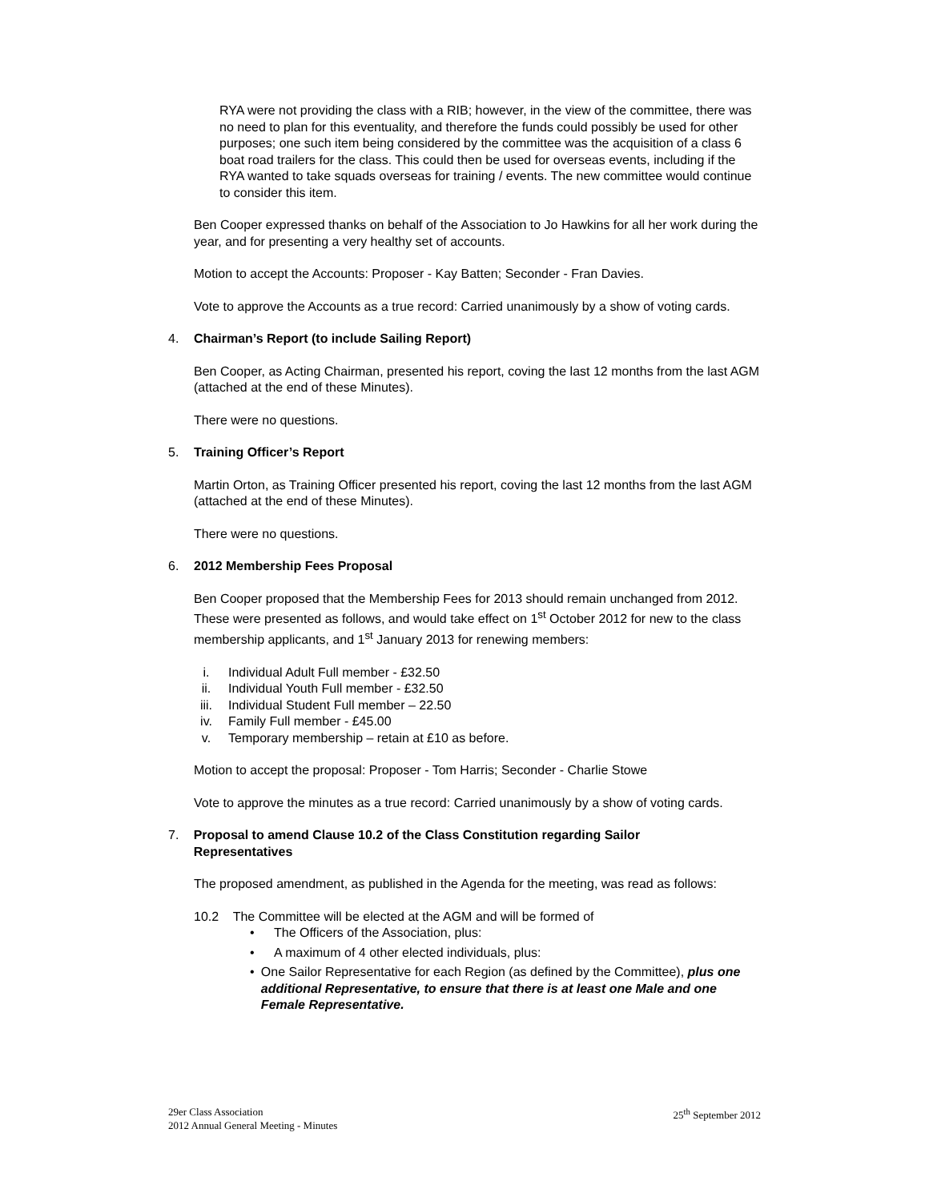RYA were not providing the class with a RIB; however, in the view of the committee, there was no need to plan for this eventuality, and therefore the funds could possibly be used for other purposes; one such item being considered by the committee was the acquisition of a class 6 boat road trailers for the class. This could then be used for overseas events, including if the RYA wanted to take squads overseas for training / events. The new committee would continue to consider this item.
Ben Cooper expressed thanks on behalf of the Association to Jo Hawkins for all her work during the year, and for presenting a very healthy set of accounts.
Motion to accept the Accounts: Proposer - Kay Batten; Seconder - Fran Davies.
Vote to approve the Accounts as a true record: Carried unanimously by a show of voting cards.
4. Chairman’s Report (to include Sailing Report)
Ben Cooper, as Acting Chairman, presented his report, coving the last 12 months from the last AGM (attached at the end of these Minutes).
There were no questions.
5. Training Officer’s Report
Martin Orton, as Training Officer presented his report, coving the last 12 months from the last AGM (attached at the end of these Minutes).
There were no questions.
6. 2012 Membership Fees Proposal
Ben Cooper proposed that the Membership Fees for 2013 should remain unchanged from 2012. These were presented as follows, and would take effect on 1<sup>st</sup> October 2012 for new to the class membership applicants, and 1<sup>st</sup> January 2013 for renewing members:
i. Individual Adult Full member - £32.50
ii. Individual Youth Full member - £32.50
iii. Individual Student Full member – 22.50
iv. Family Full member - £45.00
v. Temporary membership – retain at £10 as before.
Motion to accept the proposal: Proposer - Tom Harris; Seconder - Charlie Stowe
Vote to approve the minutes as a true record: Carried unanimously by a show of voting cards.
7. Proposal to amend Clause 10.2 of the Class Constitution regarding Sailor Representatives
The proposed amendment, as published in the Agenda for the meeting, was read as follows:
10.2 The Committee will be elected at the AGM and will be formed of
• The Officers of the Association, plus:
• A maximum of 4 other elected individuals, plus:
• One Sailor Representative for each Region (as defined by the Committee), plus one additional Representative, to ensure that there is at least one Male and one Female Representative.
29er Class Association
2012 Annual General Meeting - Minutes
25<sup>th</sup> September 2012